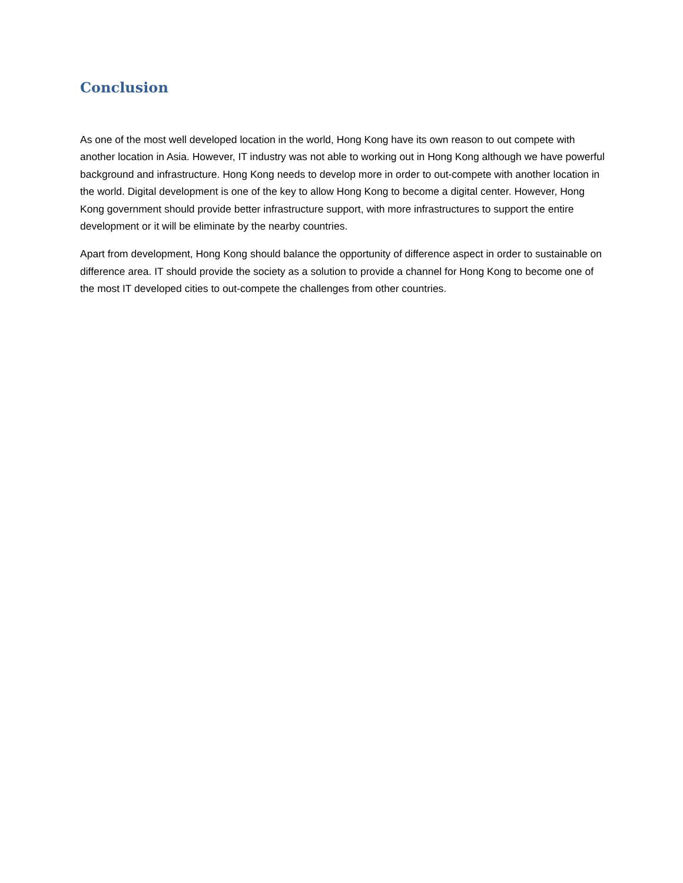Conclusion
As one of the most well developed location in the world, Hong Kong have its own reason to out compete with another location in Asia. However, IT industry was not able to working out in Hong Kong although we have powerful background and infrastructure. Hong Kong needs to develop more in order to out-compete with another location in the world. Digital development is one of the key to allow Hong Kong to become a digital center. However, Hong Kong government should provide better infrastructure support, with more infrastructures to support the entire development or it will be eliminate by the nearby countries.
Apart from development, Hong Kong should balance the opportunity of difference aspect in order to sustainable on difference area. IT should provide the society as a solution to provide a channel for Hong Kong to become one of the most IT developed cities to out-compete the challenges from other countries.